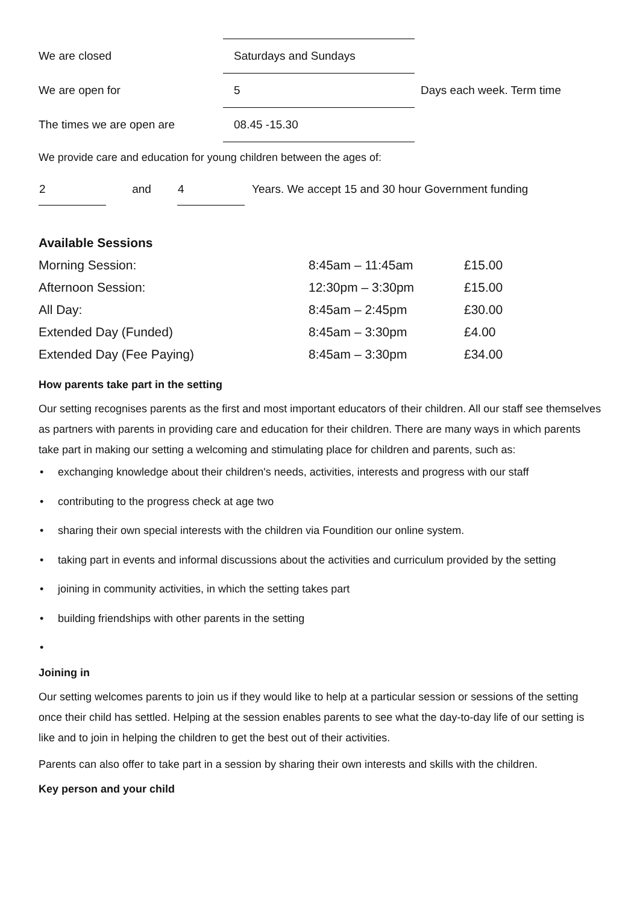| We are closed | Saturdays and Sundays | |
| We are open for | 5 | Days each week. Term time |
| The times we are open are | 08.45 -15.30 | |
We provide care and education for young children between the ages of:
| 2 | and | 4 | Years. We accept 15 and 30 hour Government funding |
Available Sessions
| Morning Session: | 8:45am – 11:45am | £15.00 |
| Afternoon Session: | 12:30pm – 3:30pm | £15.00 |
| All Day: | 8:45am – 2:45pm | £30.00 |
| Extended Day (Funded) | 8:45am – 3:30pm | £4.00 |
| Extended Day (Fee Paying) | 8:45am – 3:30pm | £34.00 |
How parents take part in the setting
Our setting recognises parents as the first and most important educators of their children. All our staff see themselves as partners with parents in providing care and education for their children. There are many ways in which parents take part in making our setting a welcoming and stimulating place for children and parents, such as:
• exchanging knowledge about their children's needs, activities, interests and progress with our staff
• contributing to the progress check at age two
• sharing their own special interests with the children via Foundition our online system.
• taking part in events and informal discussions about the activities and curriculum provided by the setting
• joining in community activities, in which the setting takes part
• building friendships with other parents in the setting
•
Joining in
Our setting welcomes parents to join us if they would like to help at a particular session or sessions of the setting once their child has settled. Helping at the session enables parents to see what the day-to-day life of our setting is like and to join in helping the children to get the best out of their activities.
Parents can also offer to take part in a session by sharing their own interests and skills with the children.
Key person and your child